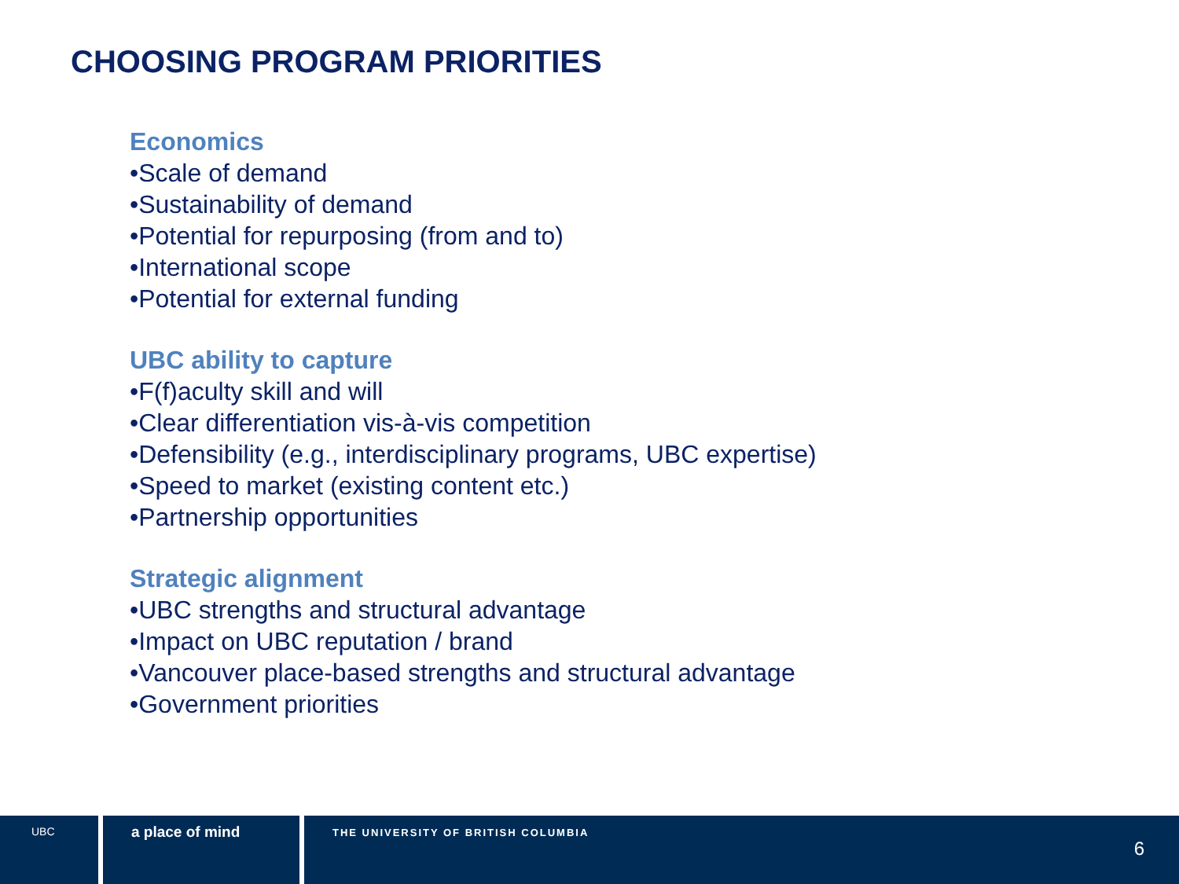CHOOSING PROGRAM PRIORITIES
Economics
•Scale of demand
•Sustainability of demand
•Potential for repurposing (from and to)
•International scope
•Potential for external funding
UBC ability to capture
•F(f)aculty skill and will
•Clear differentiation vis-à-vis competition
•Defensibility (e.g., interdisciplinary programs, UBC expertise)
•Speed to market (existing content etc.)
•Partnership opportunities
Strategic alignment
•UBC strengths and structural advantage
•Impact on UBC reputation / brand
•Vancouver place-based strengths and structural advantage
•Government priorities
UBC
a place of mind
THE UNIVERSITY OF BRITISH COLUMBIA 6